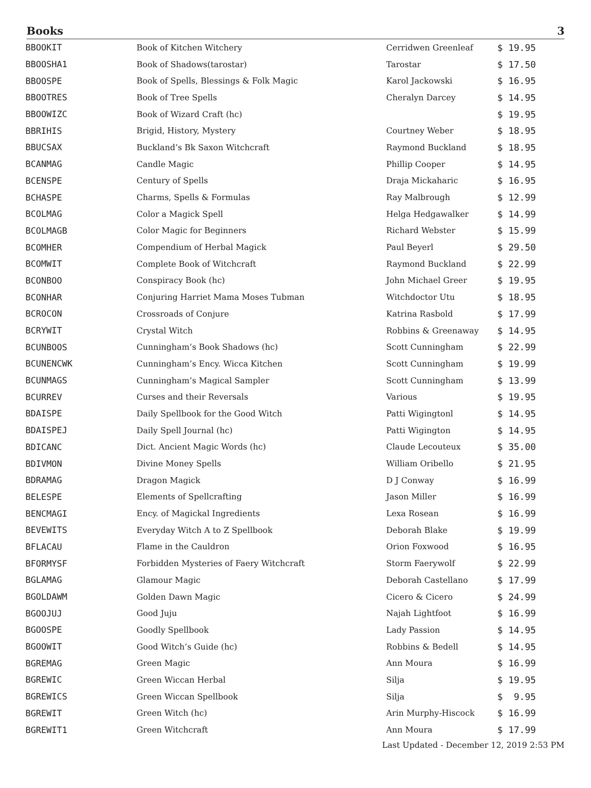Books 3
| BBOOKIT | Book of Kitchen Witchery | Cerridwen Greenleaf | $ 19.95 |
| BBOOSHA1 | Book of Shadows(tarostar) | Tarostar | $ 17.50 |
| BBOOSPE | Book of Spells, Blessings & Folk Magic | Karol Jackowski | $ 16.95 |
| BBOOTRES | Book of Tree Spells | Cheralyn Darcey | $ 14.95 |
| BBOOWIZC | Book of Wizard Craft (hc) | | $ 19.95 |
| BBRIHIS | Brigid, History, Mystery | Courtney Weber | $ 18.95 |
| BBUCSAX | Buckland’s Bk Saxon Witchcraft | Raymond Buckland | $ 18.95 |
| BCANMAG | Candle Magic | Phillip Cooper | $ 14.95 |
| BCENSPE | Century of Spells | Draja Mickaharic | $ 16.95 |
| BCHASPE | Charms, Spells & Formulas | Ray Malbrough | $ 12.99 |
| BCOLMAG | Color a Magick Spell | Helga Hedgawalker | $ 14.99 |
| BCOLMAGB | Color Magic for Beginners | Richard Webster | $ 15.99 |
| BCOMHER | Compendium of Herbal Magick | Paul Beyerl | $ 29.50 |
| BCOMWIT | Complete Book of Witchcraft | Raymond Buckland | $ 22.99 |
| BCONBOO | Conspiracy Book (hc) | John Michael Greer | $ 19.95 |
| BCONHAR | Conjuring Harriet Mama Moses Tubman | Witchdoctor Utu | $ 18.95 |
| BCROCON | Crossroads of Conjure | Katrina Rasbold | $ 17.99 |
| BCRYWIT | Crystal Witch | Robbins & Greenaway | $ 14.95 |
| BCUNBOOS | Cunningham’s Book Shadows (hc) | Scott Cunningham | $ 22.99 |
| BCUNENCWK | Cunningham’s Ency. Wicca Kitchen | Scott Cunningham | $ 19.99 |
| BCUNMAGS | Cunningham’s Magical Sampler | Scott Cunningham | $ 13.99 |
| BCURREV | Curses and their Reversals | Various | $ 19.95 |
| BDAISPE | Daily Spellbook for the Good Witch | Patti Wigingtonl | $ 14.95 |
| BDAISPEJ | Daily Spell Journal (hc) | Patti Wigington | $ 14.95 |
| BDICANC | Dict. Ancient Magic Words (hc) | Claude Lecouteux | $ 35.00 |
| BDIVMON | Divine Money Spells | William Oribello | $ 21.95 |
| BDRAMAG | Dragon Magick | D J Conway | $ 16.99 |
| BELESPE | Elements of Spellcrafting | Jason Miller | $ 16.99 |
| BENCMAGI | Ency. of Magickal Ingredients | Lexa Rosean | $ 16.99 |
| BEVEWITS | Everyday Witch A to Z Spellbook | Deborah Blake | $ 19.99 |
| BFLACAU | Flame in the Cauldron | Orion Foxwood | $ 16.95 |
| BFORMYSF | Forbidden Mysteries of Faery Witchcraft | Storm Faerywolf | $ 22.99 |
| BGLAMAG | Glamour Magic | Deborah Castellano | $ 17.99 |
| BGOLDAWM | Golden Dawn Magic | Cicero & Cicero | $ 24.99 |
| BGOOJUJ | Good Juju | Najah Lightfoot | $ 16.99 |
| BGOOSPE | Goodly Spellbook | Lady Passion | $ 14.95 |
| BGOOWIT | Good Witch’s Guide (hc) | Robbins & Bedell | $ 14.95 |
| BGREMAG | Green Magic | Ann Moura | $ 16.99 |
| BGREWIC | Green Wiccan Herbal | Silja | $ 19.95 |
| BGREWICS | Green Wiccan Spellbook | Silja | $ 9.95 |
| BGREWIT | Green Witch (hc) | Arin Murphy-Hiscock | $ 16.99 |
| BGREWIT1 | Green Witchcraft | Ann Moura | $ 17.99 |
Last Updated - December 12, 2019 2:53 PM